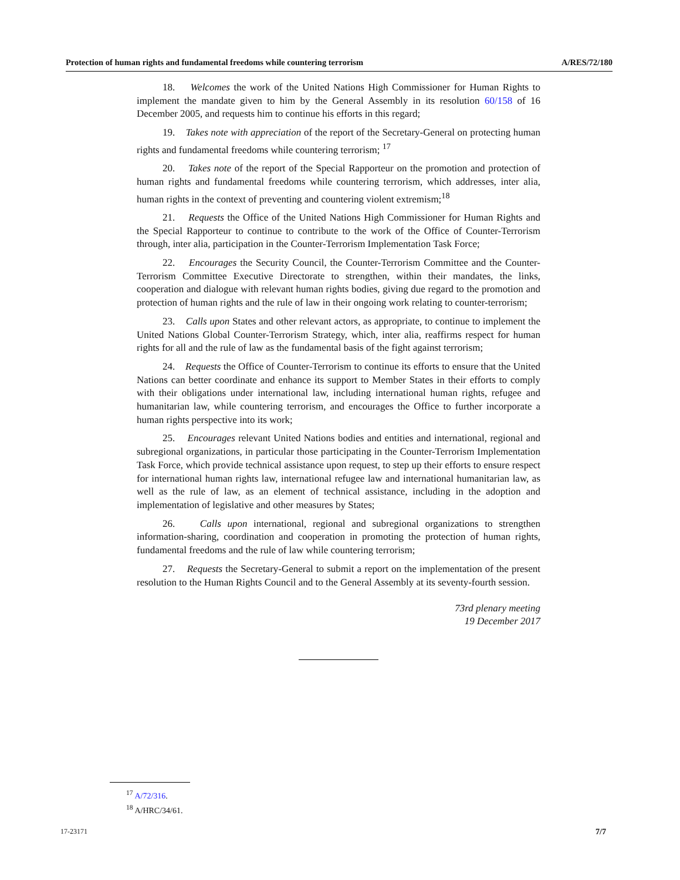Protection of human rights and fundamental freedoms while countering terrorism A/RES/72/180
18. Welcomes the work of the United Nations High Commissioner for Human Rights to implement the mandate given to him by the General Assembly in its resolution 60/158 of 16 December 2005, and requests him to continue his efforts in this regard;
19. Takes note with appreciation of the report of the Secretary-General on protecting human rights and fundamental freedoms while countering terrorism; <sup>17</sup>
20. Takes note of the report of the Special Rapporteur on the promotion and protection of human rights and fundamental freedoms while countering terrorism, which addresses, inter alia, human rights in the context of preventing and countering violent extremism;<sup>18</sup>
21. Requests the Office of the United Nations High Commissioner for Human Rights and the Special Rapporteur to continue to contribute to the work of the Office of Counter-Terrorism through, inter alia, participation in the Counter-Terrorism Implementation Task Force;
22. Encourages the Security Council, the Counter-Terrorism Committee and the Counter-Terrorism Committee Executive Directorate to strengthen, within their mandates, the links, cooperation and dialogue with relevant human rights bodies, giving due regard to the promotion and protection of human rights and the rule of law in their ongoing work relating to counter-terrorism;
23. Calls upon States and other relevant actors, as appropriate, to continue to implement the United Nations Global Counter-Terrorism Strategy, which, inter alia, reaffirms respect for human rights for all and the rule of law as the fundamental basis of the fight against terrorism;
24. Requests the Office of Counter-Terrorism to continue its efforts to ensure that the United Nations can better coordinate and enhance its support to Member States in their efforts to comply with their obligations under international law, including international human rights, refugee and humanitarian law, while countering terrorism, and encourages the Office to further incorporate a human rights perspective into its work;
25. Encourages relevant United Nations bodies and entities and international, regional and subregional organizations, in particular those participating in the Counter-Terrorism Implementation Task Force, which provide technical assistance upon request, to step up their efforts to ensure respect for international human rights law, international refugee law and international humanitarian law, as well as the rule of law, as an element of technical assistance, including in the adoption and implementation of legislative and other measures by States;
26. Calls upon international, regional and subregional organizations to strengthen information-sharing, coordination and cooperation in promoting the protection of human rights, fundamental freedoms and the rule of law while countering terrorism;
27. Requests the Secretary-General to submit a report on the implementation of the present resolution to the Human Rights Council and to the General Assembly at its seventy-fourth session.
73rd plenary meeting
19 December 2017
<sup>17</sup> A/72/316.
<sup>18</sup> A/HRC/34/61.
17-23171 7/7